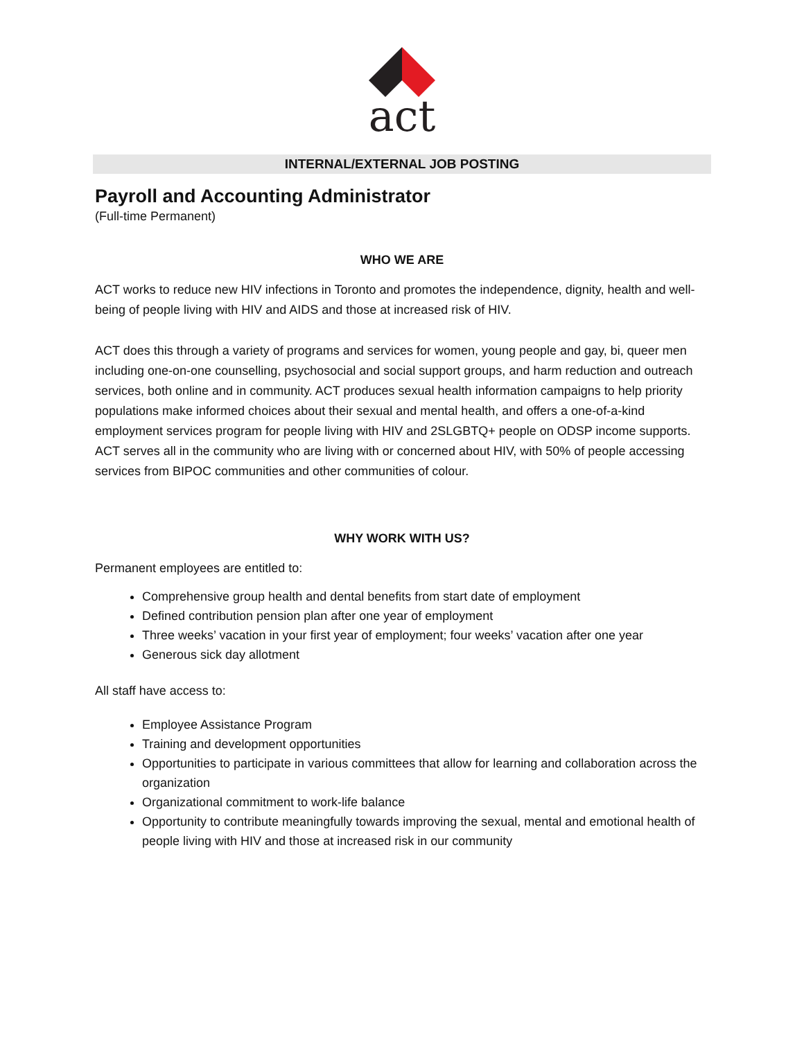act
INTERNAL/EXTERNAL JOB POSTING
Payroll and Accounting Administrator
(Full-time Permanent)
WHO WE ARE
ACT works to reduce new HIV infections in Toronto and promotes the independence, dignity, health and well-being of people living with HIV and AIDS and those at increased risk of HIV.
ACT does this through a variety of programs and services for women, young people and gay, bi, queer men including one-on-one counselling, psychosocial and social support groups, and harm reduction and outreach services, both online and in community. ACT produces sexual health information campaigns to help priority populations make informed choices about their sexual and mental health, and offers a one-of-a-kind employment services program for people living with HIV and 2SLGBTQ+ people on ODSP income supports. ACT serves all in the community who are living with or concerned about HIV, with 50% of people accessing services from BIPOC communities and other communities of colour.
WHY WORK WITH US?
Permanent employees are entitled to:
Comprehensive group health and dental benefits from start date of employment
Defined contribution pension plan after one year of employment
Three weeks’ vacation in your first year of employment; four weeks’ vacation after one year
Generous sick day allotment
All staff have access to:
Employee Assistance Program
Training and development opportunities
Opportunities to participate in various committees that allow for learning and collaboration across the organization
Organizational commitment to work-life balance
Opportunity to contribute meaningfully towards improving the sexual, mental and emotional health of people living with HIV and those at increased risk in our community